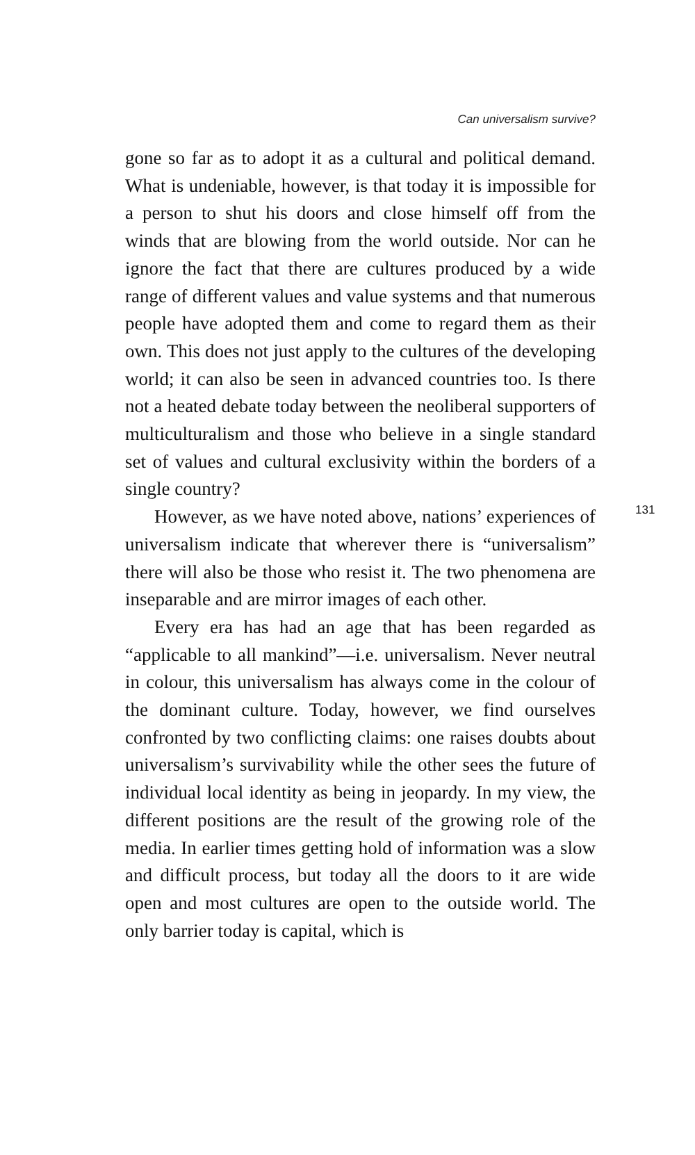Can universalism survive?
gone so far as to adopt it as a cultural and political demand. What is undeniable, however, is that today it is impossible for a person to shut his doors and close himself off from the winds that are blowing from the world outside. Nor can he ignore the fact that there are cultures produced by a wide range of different values and value systems and that numerous people have adopted them and come to regard them as their own. This does not just apply to the cultures of the developing world; it can also be seen in advanced countries too. Is there not a heated debate today between the neoliberal supporters of multiculturalism and those who believe in a single standard set of values and cultural exclusivity within the borders of a single country?
131 However, as we have noted above, nations’ experiences of universalism indicate that wherever there is “universalism” there will also be those who resist it. The two phenomena are inseparable and are mirror images of each other.
Every era has had an age that has been regarded as “applicable to all mankind”—i.e. universalism. Never neutral in colour, this universalism has always come in the colour of the dominant culture. Today, however, we find ourselves confronted by two conflicting claims: one raises doubts about universalism’s survivability while the other sees the future of individual local identity as being in jeopardy. In my view, the different positions are the result of the growing role of the media. In earlier times getting hold of information was a slow and difficult process, but today all the doors to it are wide open and most cultures are open to the outside world. The only barrier today is capital, which is